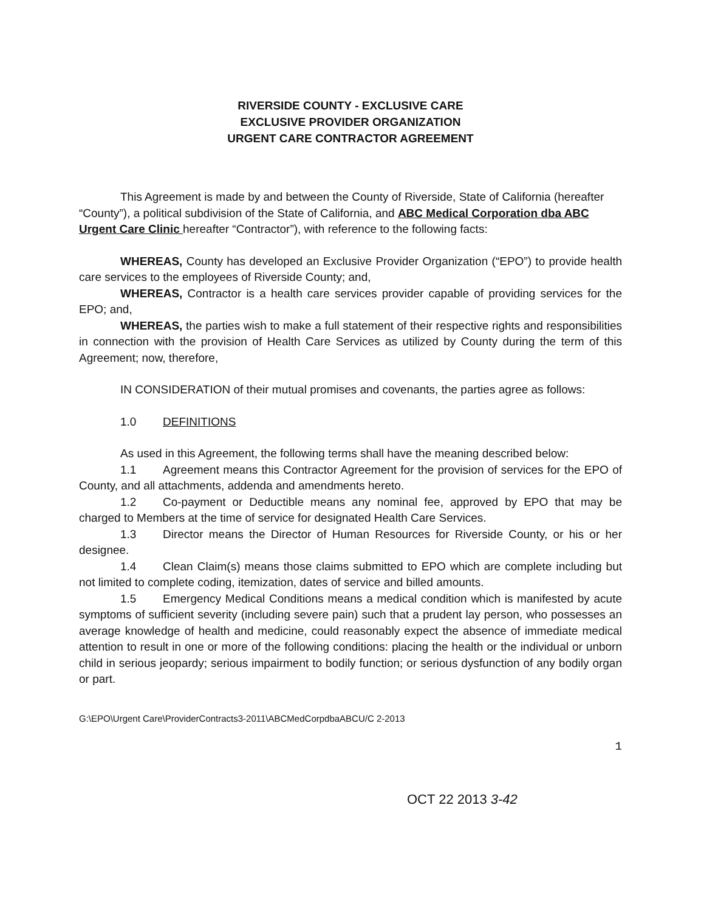RIVERSIDE COUNTY - EXCLUSIVE CARE
EXCLUSIVE PROVIDER ORGANIZATION
URGENT CARE CONTRACTOR AGREEMENT
This Agreement is made by and between the County of Riverside, State of California (hereafter “County”), a political subdivision of the State of California, and ABC Medical Corporation dba ABC Urgent Care Clinic hereafter “Contractor”), with reference to the following facts:
WHEREAS, County has developed an Exclusive Provider Organization (“EPO”) to provide health care services to the employees of Riverside County; and,
WHEREAS, Contractor is a health care services provider capable of providing services for the EPO; and,
WHEREAS, the parties wish to make a full statement of their respective rights and responsibilities in connection with the provision of Health Care Services as utilized by County during the term of this Agreement; now, therefore,
IN CONSIDERATION of their mutual promises and covenants, the parties agree as follows:
1.0 DEFINITIONS
As used in this Agreement, the following terms shall have the meaning described below:
1.1 Agreement means this Contractor Agreement for the provision of services for the EPO of County, and all attachments, addenda and amendments hereto.
1.2 Co-payment or Deductible means any nominal fee, approved by EPO that may be charged to Members at the time of service for designated Health Care Services.
1.3 Director means the Director of Human Resources for Riverside County, or his or her designee.
1.4 Clean Claim(s) means those claims submitted to EPO which are complete including but not limited to complete coding, itemization, dates of service and billed amounts.
1.5 Emergency Medical Conditions means a medical condition which is manifested by acute symptoms of sufficient severity (including severe pain) such that a prudent lay person, who possesses an average knowledge of health and medicine, could reasonably expect the absence of immediate medical attention to result in one or more of the following conditions: placing the health or the individual or unborn child in serious jeopardy; serious impairment to bodily function; or serious dysfunction of any bodily organ or part.
G:\EPO\Urgent Care\ProviderContracts3-2011\ABCMedCorpdbaABCU/C 2-2013
1
OCT 22 2013 3-42